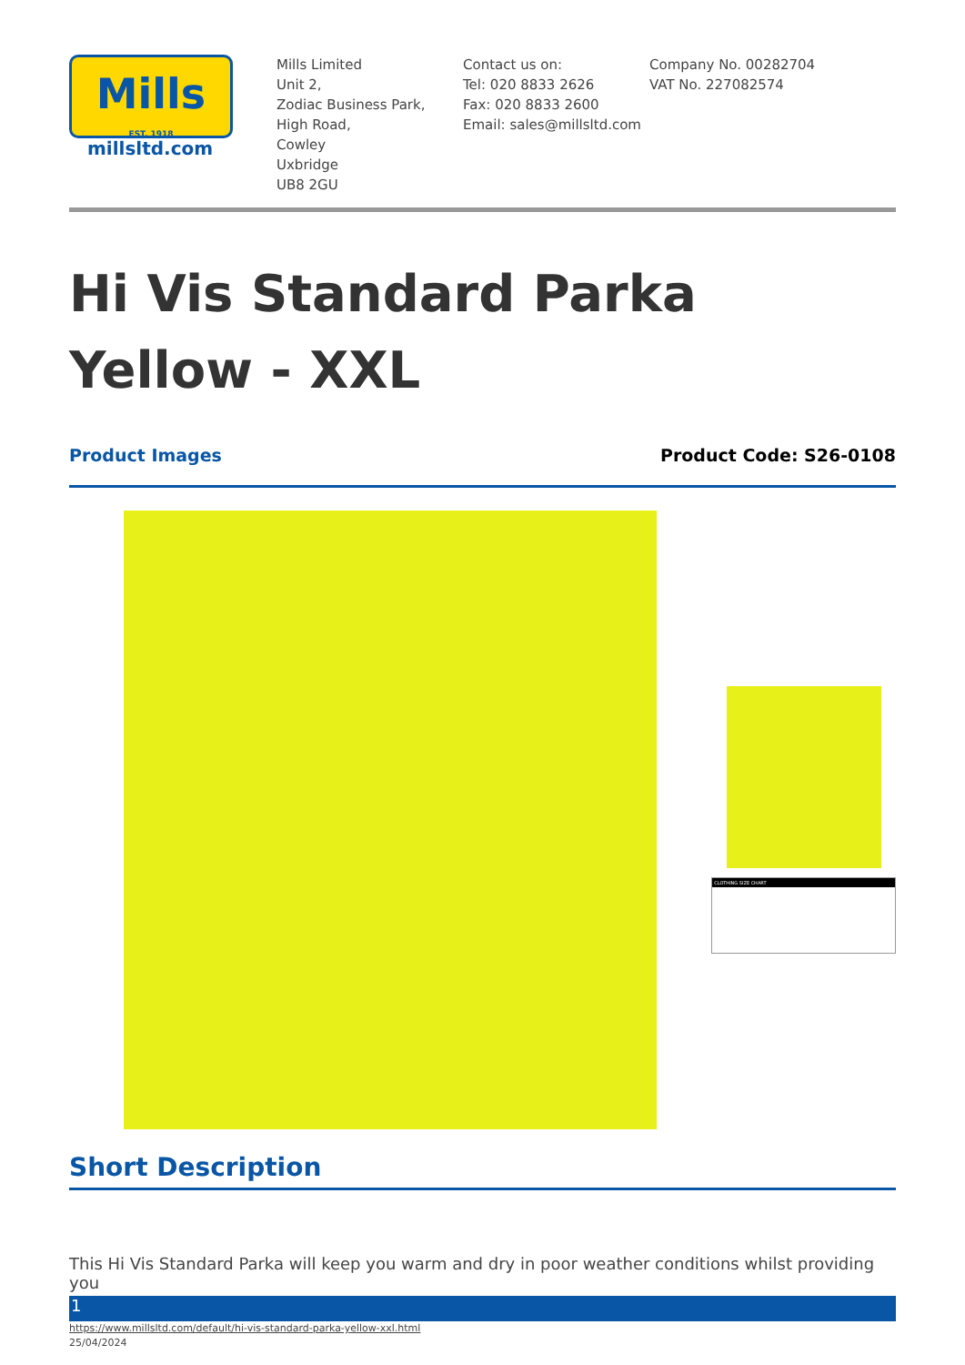Mills
EST. 1918
millsltd.com
Mills Limited
Unit 2,
Zodiac Business Park,
High Road,
Cowley
Uxbridge
UB8 2GU
Contact us on:
Tel: 020 8833 2626
Fax: 020 8833 2600
Email: sales@millsltd.com
Company No. 00282704
VAT No. 227082574
Hi Vis Standard Parka Yellow - XXL
Product Images Product Code: S26-0108
CLOTHING SIZE CHART
Short Description
This Hi Vis Standard Parka will keep you warm and dry in poor weather conditions whilst providing you
1
https://www.millsltd.com/default/hi-vis-standard-parka-yellow-xxl.html
25/04/2024